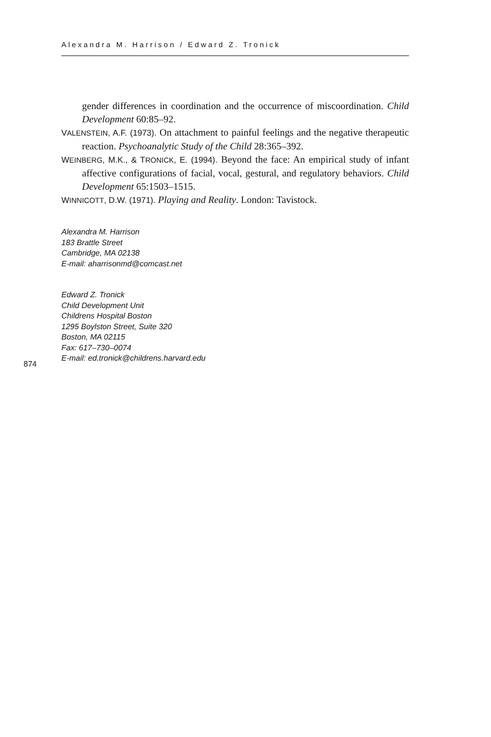Alexandra M. Harrison / Edward Z. Tronick
gender differences in coordination and the occurrence of miscoordination. Child Development 60:85–92.
VALENSTEIN, A.F. (1973). On attachment to painful feelings and the negative therapeutic reaction. Psychoanalytic Study of the Child 28:365–392.
WEINBERG, M.K., & TRONICK, E. (1994). Beyond the face: An empirical study of infant affective configurations of facial, vocal, gestural, and regulatory behaviors. Child Development 65:1503–1515.
WINNICOTT, D.W. (1971). Playing and Reality. London: Tavistock.
Alexandra M. Harrison
183 Brattle Street
Cambridge, MA 02138
E-mail: aharrisonmd@comcast.net
Edward Z. Tronick
Child Development Unit
Childrens Hospital Boston
1295 Boylston Street, Suite 320
Boston, MA 02115
Fax: 617–730–0074
E-mail: ed.tronick@childrens.harvard.edu
874